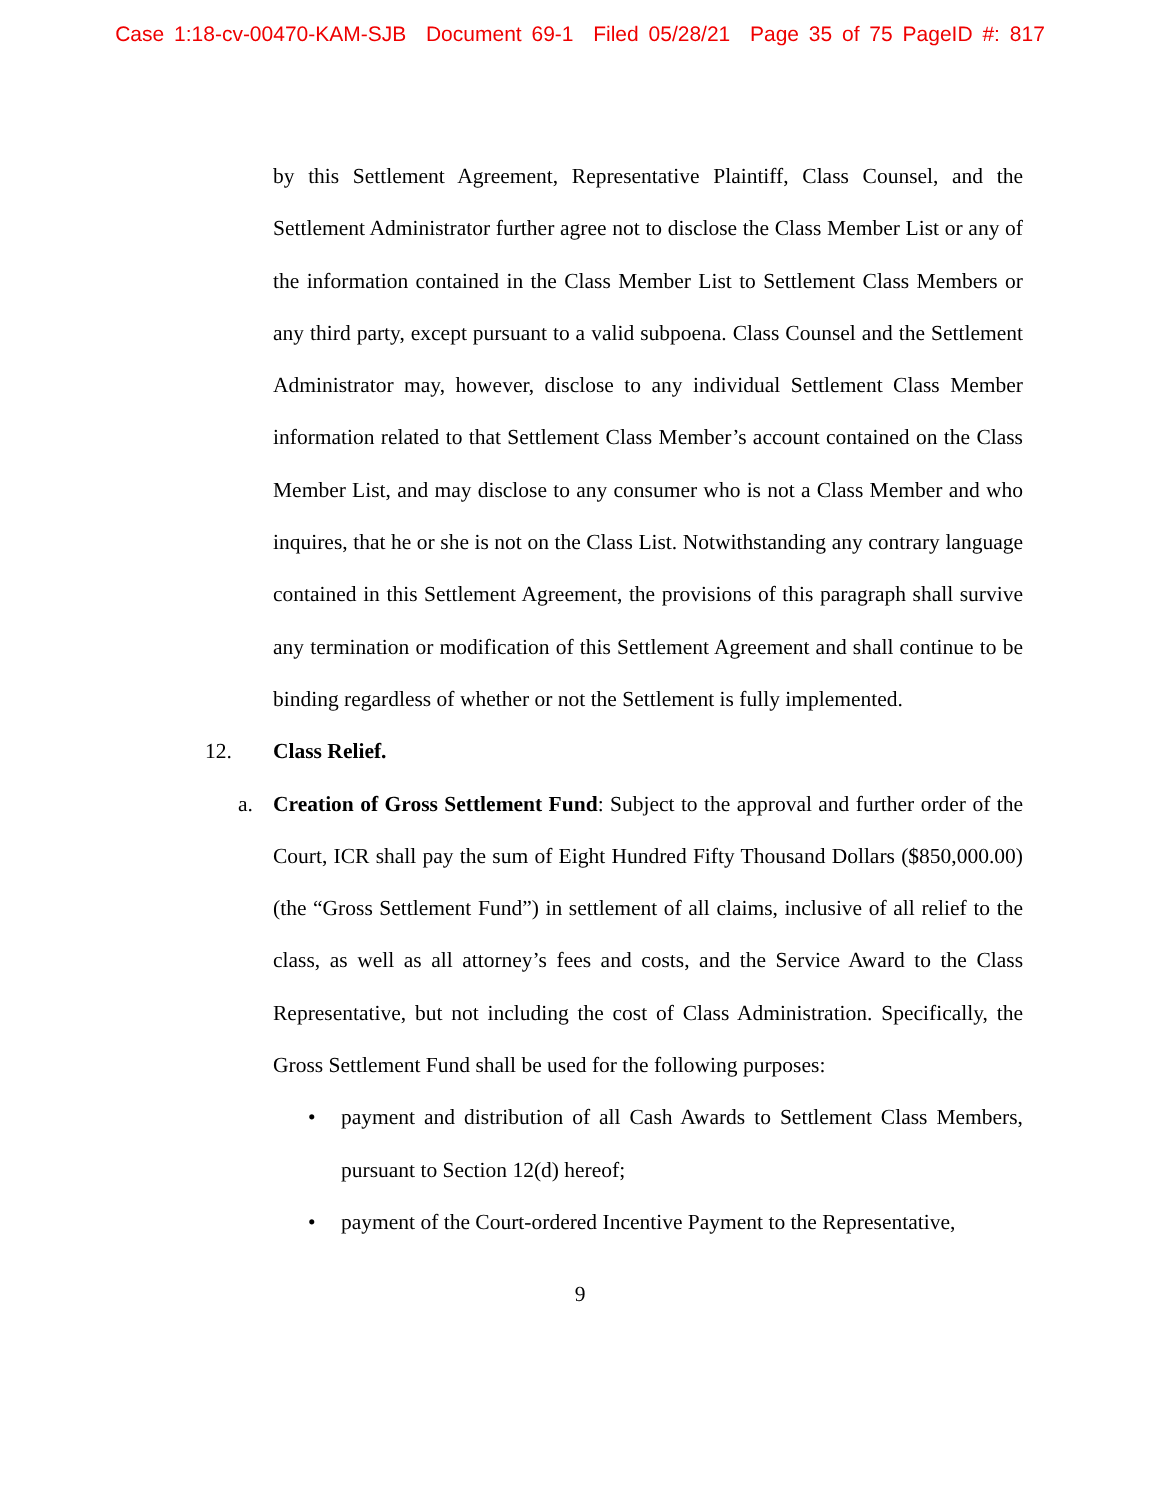Case 1:18-cv-00470-KAM-SJB Document 69-1 Filed 05/28/21 Page 35 of 75 PageID #: 817
by this Settlement Agreement, Representative Plaintiff, Class Counsel, and the Settlement Administrator further agree not to disclose the Class Member List or any of the information contained in the Class Member List to Settlement Class Members or any third party, except pursuant to a valid subpoena. Class Counsel and the Settlement Administrator may, however, disclose to any individual Settlement Class Member information related to that Settlement Class Member’s account contained on the Class Member List, and may disclose to any consumer who is not a Class Member and who inquires, that he or she is not on the Class List. Notwithstanding any contrary language contained in this Settlement Agreement, the provisions of this paragraph shall survive any termination or modification of this Settlement Agreement and shall continue to be binding regardless of whether or not the Settlement is fully implemented.
12. Class Relief.
a.
Creation of Gross Settlement Fund: Subject to the approval and further order of the Court, ICR shall pay the sum of Eight Hundred Fifty Thousand Dollars ($850,000.00) (the “Gross Settlement Fund”) in settlement of all claims, inclusive of all relief to the class, as well as all attorney’s fees and costs, and the Service Award to the Class Representative, but not including the cost of Class Administration. Specifically, the Gross Settlement Fund shall be used for the following purposes:
•
payment and distribution of all Cash Awards to Settlement Class Members, pursuant to Section 12(d) hereof;
•
payment of the Court-ordered Incentive Payment to the Representative,
9